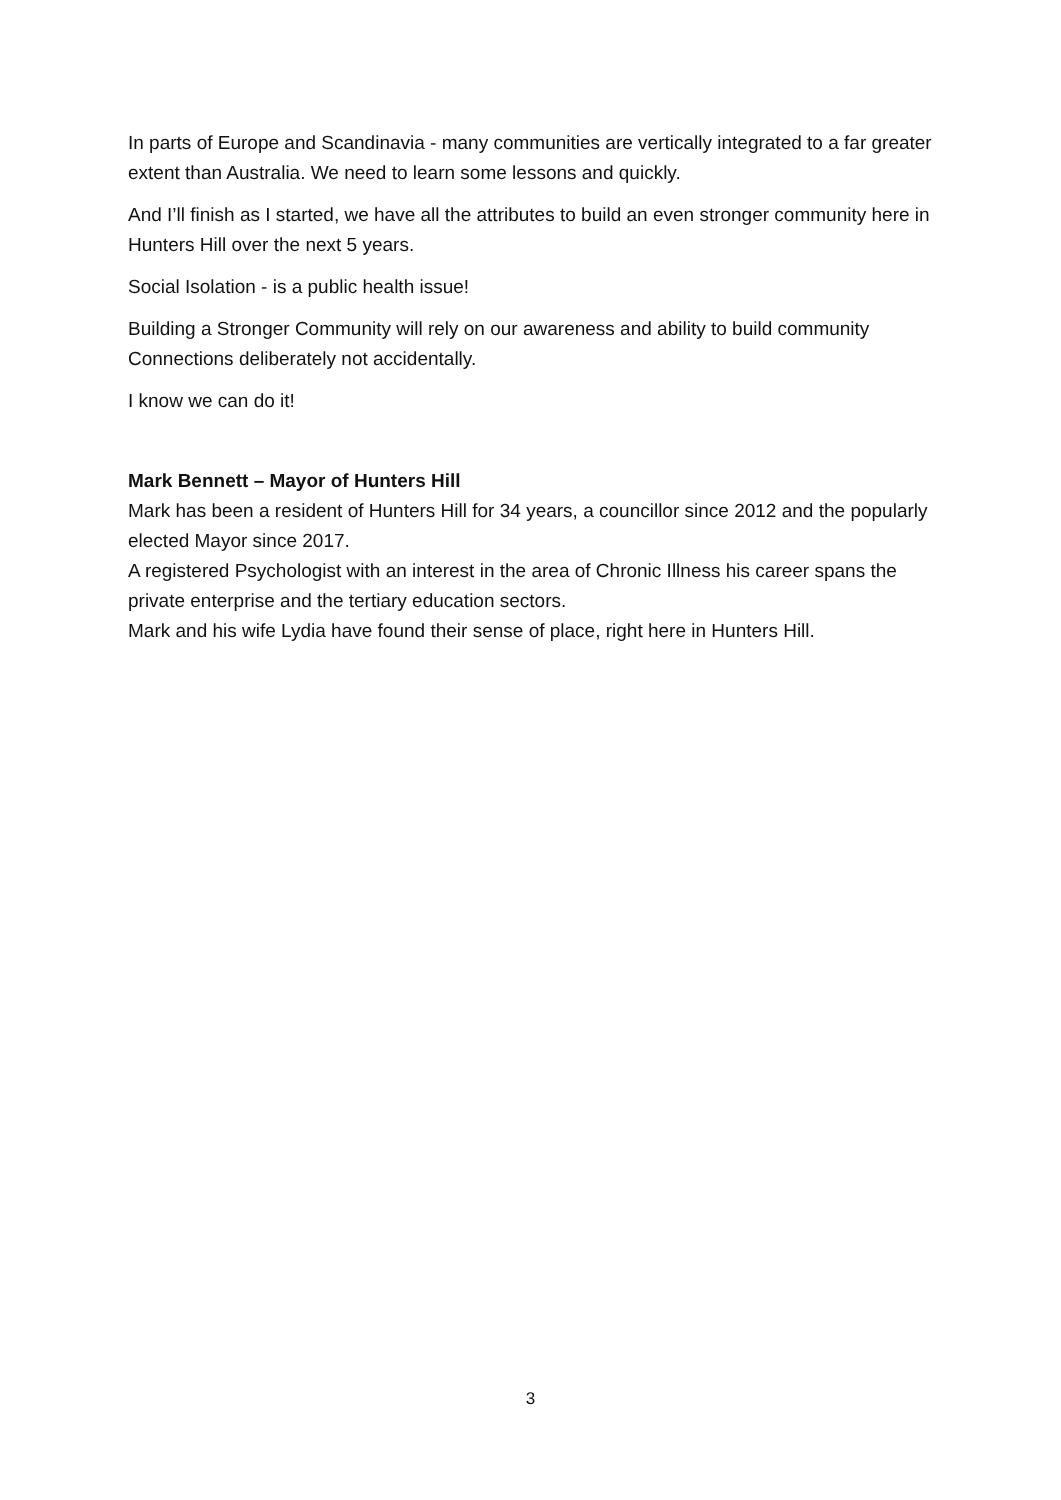In parts of Europe and Scandinavia - many communities are vertically integrated to a far greater extent than Australia. We need to learn some lessons and quickly.
And I’ll finish as I started, we have all the attributes to build an even stronger community here in Hunters Hill over the next 5 years.
Social Isolation - is a public health issue!
Building a Stronger Community will rely on our awareness and ability to build community Connections deliberately not accidentally.
I know we can do it!
Mark Bennett – Mayor of Hunters Hill
Mark has been a resident of Hunters Hill for 34 years, a councillor since 2012 and the popularly elected Mayor since 2017.
A registered Psychologist with an interest in the area of Chronic Illness his career spans the private enterprise and the tertiary education sectors.
Mark and his wife Lydia have found their sense of place, right here in Hunters Hill.
3